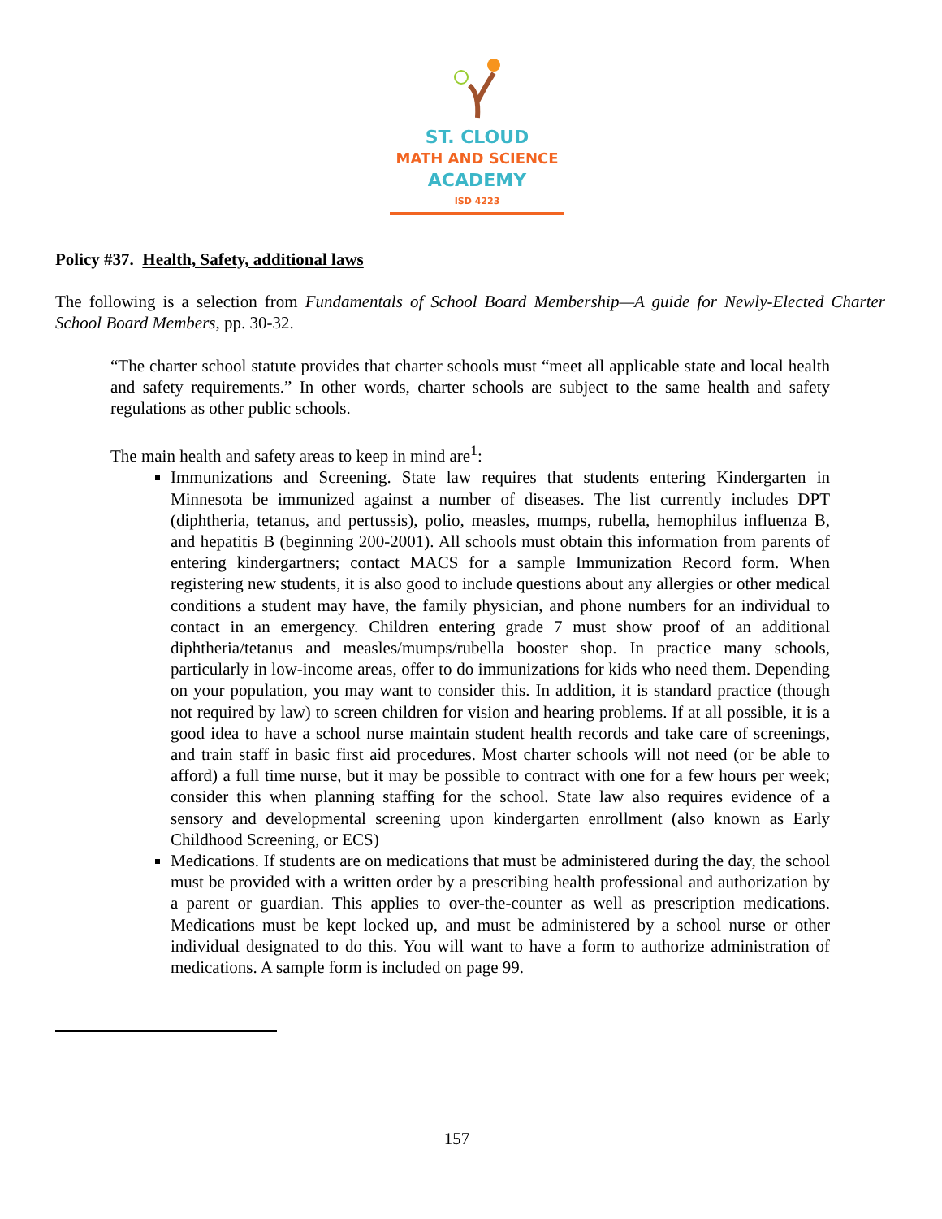ST. CLOUD
MATH AND SCIENCE
ACADEMY
ISD 4223
Policy #37. Health, Safety, additional laws
The following is a selection from Fundamentals of School Board Membership—A guide for Newly-Elected Charter School Board Members, pp. 30-32.
“The charter school statute provides that charter schools must “meet all applicable state and local health and safety requirements.” In other words, charter schools are subject to the same health and safety regulations as other public schools.
The main health and safety areas to keep in mind are<sup>1</sup>:
Immunizations and Screening. State law requires that students entering Kindergarten in Minnesota be immunized against a number of diseases. The list currently includes DPT (diphtheria, tetanus, and pertussis), polio, measles, mumps, rubella, hemophilus influenza B, and hepatitis B (beginning 200-2001). All schools must obtain this information from parents of entering kindergartners; contact MACS for a sample Immunization Record form. When registering new students, it is also good to include questions about any allergies or other medical conditions a student may have, the family physician, and phone numbers for an individual to contact in an emergency. Children entering grade 7 must show proof of an additional diphtheria/tetanus and measles/mumps/rubella booster shop. In practice many schools, particularly in low-income areas, offer to do immunizations for kids who need them. Depending on your population, you may want to consider this. In addition, it is standard practice (though not required by law) to screen children for vision and hearing problems. If at all possible, it is a good idea to have a school nurse maintain student health records and take care of screenings, and train staff in basic first aid procedures. Most charter schools will not need (or be able to afford) a full time nurse, but it may be possible to contract with one for a few hours per week; consider this when planning staffing for the school. State law also requires evidence of a sensory and developmental screening upon kindergarten enrollment (also known as Early Childhood Screening, or ECS)
Medications. If students are on medications that must be administered during the day, the school must be provided with a written order by a prescribing health professional and authorization by a parent or guardian. This applies to over-the-counter as well as prescription medications. Medications must be kept locked up, and must be administered by a school nurse or other individual designated to do this. You will want to have a form to authorize administration of medications. A sample form is included on page 99.
157